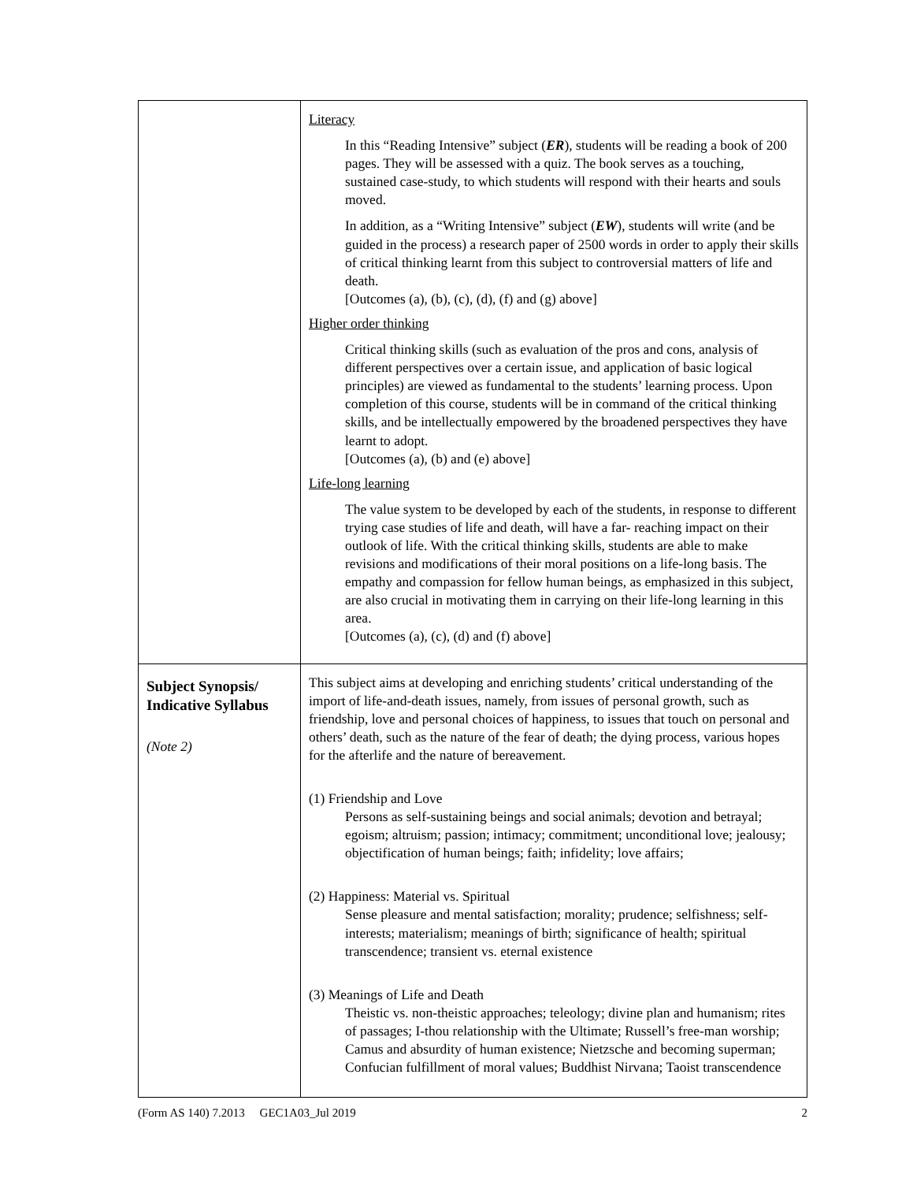| | Literacy In this “Reading Intensive” subject ( ER ), students will be reading a book of 200 pages. They will be assessed with a quiz. The book serves as a touching, sustained case-study, to which students will respond with their hearts and souls moved. In addition, as a “Writing Intensive” subject ( EW ), students will write (and be guided in the process) a research paper of 2500 words in order to apply their skills of critical thinking learnt from this subject to controversial matters of life and death. [Outcomes (a), (b), (c), (d), (f) and (g) above] Higher order thinking Critical thinking skills (such as evaluation of the pros and cons, analysis of different perspectives over a certain issue, and application of basic logical principles) are viewed as fundamental to the students’ learning process. Upon completion of this course, students will be in command of the critical thinking skills, and be intellectually empowered by the broadened perspectives they have learnt to adopt. [Outcomes (a), (b) and (e) above] Life-long learning The value system to be developed by each of the students, in response to different trying case studies of life and death, will have a far- reaching impact on their outlook of life. With the critical thinking skills, students are able to make revisions and modifications of their moral positions on a life-long basis. The empathy and compassion for fellow human beings, as emphasized in this subject, are also crucial in motivating them in carrying on their life-long learning in this area. [Outcomes (a), (c), (d) and (f) above] |
| Subject Synopsis/ Indicative Syllabus (Note 2) | This subject aims at developing and enriching students’ critical understanding of the import of life-and-death issues, namely, from issues of personal growth, such as friendship, love and personal choices of happiness, to issues that touch on personal and others’ death, such as the nature of the fear of death; the dying process, various hopes for the afterlife and the nature of bereavement. (1) Friendship and Love Persons as self-sustaining beings and social animals; devotion and betrayal; egoism; altruism; passion; intimacy; commitment; unconditional love; jealousy; objectification of human beings; faith; infidelity; love affairs; (2) Happiness: Material vs. Spiritual Sense pleasure and mental satisfaction; morality; prudence; selfishness; self-interests; materialism; meanings of birth; significance of health; spiritual transcendence; transient vs. eternal existence (3) Meanings of Life and Death Theistic vs. non-theistic approaches; teleology; divine plan and humanism; rites of passages; I-thou relationship with the Ultimate; Russell’s free-man worship; Camus and absurdity of human existence; Nietzsche and becoming superman; Confucian fulfillment of moral values; Buddhist Nirvana; Taoist transcendence |
(Form AS 140) 7.2013 GEC1A03_Jul 2019 2